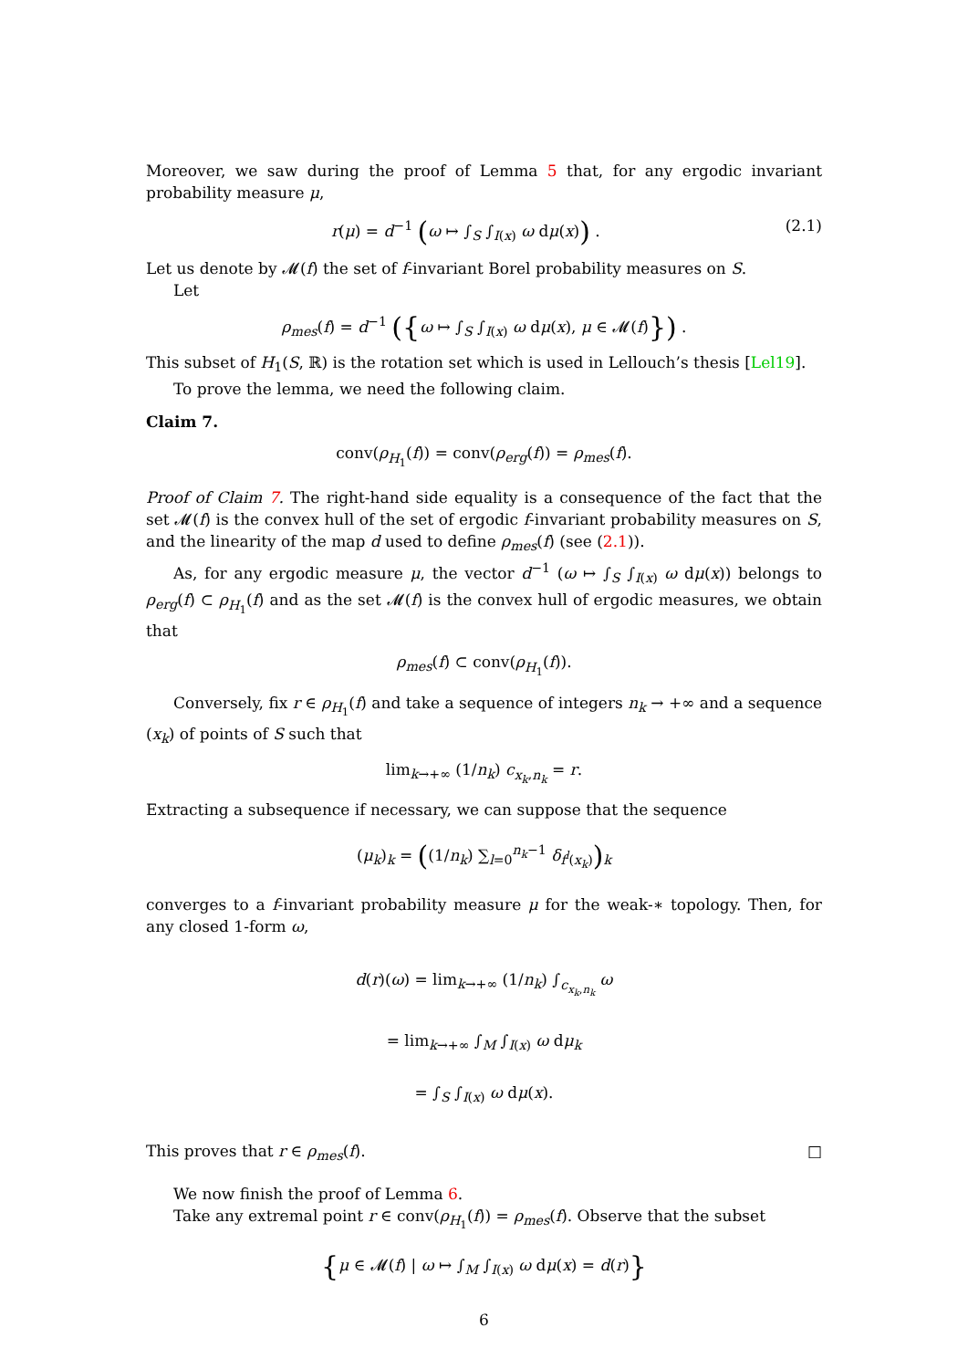Moreover, we saw during the proof of Lemma 5 that, for any ergodic invariant probability measure μ,
r(μ) = d<sup>−1</sup> (ω ↦ ∫<sub>S</sub> ∫<sub>I(x)</sub> ω dμ(x)) . (2.1)
Let us denote by 𝓜(f) the set of f-invariant Borel probability measures on S.
Let
ρ<sub>mes</sub>(f) = d<sup>−1</sup> ({ω ↦ ∫<sub>S</sub> ∫<sub>I(x)</sub> ω dμ(x), μ ∈ 𝓜(f)}) .
This subset of H<sub>1</sub>(S, ℝ) is the rotation set which is used in Lellouch’s thesis [Lel19].
To prove the lemma, we need the following claim.
Claim 7.
conv(ρ<sub>H<sub>1</sub></sub>(f)) = conv(ρ<sub>erg</sub>(f)) = ρ<sub>mes</sub>(f).
Proof of Claim 7. The right-hand side equality is a consequence of the fact that the set 𝓜(f) is the convex hull of the set of ergodic f-invariant probability measures on S, and the linearity of the map d used to define ρ<sub>mes</sub>(f) (see (2.1)).
As, for any ergodic measure μ, the vector d<sup>−1</sup> (ω ↦ ∫<sub>S</sub> ∫<sub>I(x)</sub> ω dμ(x)) belongs to ρ<sub>erg</sub>(f) ⊂ ρ<sub>H<sub>1</sub></sub>(f) and as the set 𝓜(f) is the convex hull of ergodic measures, we obtain that
ρ<sub>mes</sub>(f) ⊂ conv(ρ<sub>H<sub>1</sub></sub>(f)).
Conversely, fix r ∈ ρ<sub>H<sub>1</sub></sub>(f) and take a sequence of integers n<sub>k</sub> → +∞ and a sequence (x<sub>k</sub>) of points of S such that
lim<sub>k→+∞</sub> (1/n<sub>k</sub>) c<sub>x<sub>k</sub>,n<sub>k</sub></sub> = r.
Extracting a subsequence if necessary, we can suppose that the sequence
(μ<sub>k</sub>)<sub>k</sub> = ((1/n<sub>k</sub>) ∑<sub>l=0</sub><sup>n<sub>k</sub>−1</sup> δ<sub>f<sup>l</sup>(x<sub>k</sub>)</sub>)<sub>k</sub>
converges to a f-invariant probability measure μ for the weak-∗ topology. Then, for any closed 1-form ω,
d(r)(ω) = lim<sub>k→+∞</sub> (1/n<sub>k</sub>) ∫<sub>c<sub>x<sub>k</sub>,n<sub>k</sub></sub></sub> ω
= lim<sub>k→+∞</sub> ∫<sub>M</sub> ∫<sub>I(x)</sub> ω dμ<sub>k</sub>
= ∫<sub>S</sub> ∫<sub>I(x)</sub> ω dμ(x).
This proves that r ∈ ρ<sub>mes</sub>(f). □
We now finish the proof of Lemma 6.
Take any extremal point r ∈ conv(ρ<sub>H<sub>1</sub></sub>(f)) = ρ<sub>mes</sub>(f). Observe that the subset
{μ ∈ 𝓜(f) | ω ↦ ∫<sub>M</sub> ∫<sub>I(x)</sub> ω dμ(x) = d(r)}
6